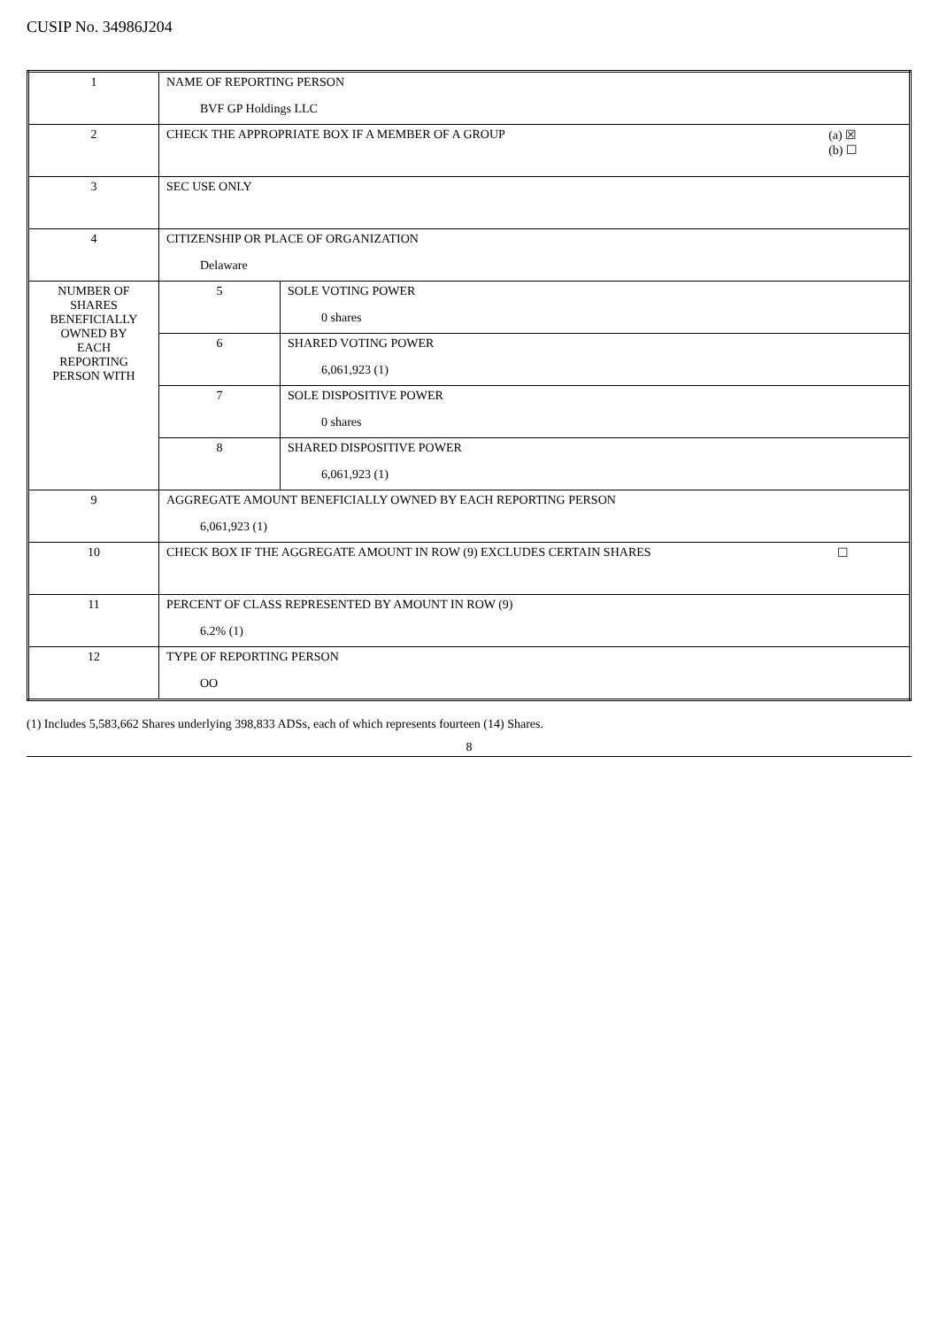CUSIP No. 34986J204
| 1 | NAME OF REPORTING PERSON BVF GP Holdings LLC | |
| 2 | (a) ☒ (b) ☐ CHECK THE APPROPRIATE BOX IF A MEMBER OF A GROUP | |
| 3 | SEC USE ONLY | |
| 4 | CITIZENSHIP OR PLACE OF ORGANIZATION Delaware | |
| NUMBER OF SHARES BENEFICIALLY OWNED BY EACH REPORTING PERSON WITH | 5 | SOLE VOTING POWER 0 shares |
| | 6 | SHARED VOTING POWER 6,061,923 (1) |
| | 7 | SOLE DISPOSITIVE POWER 0 shares |
| | 8 | SHARED DISPOSITIVE POWER 6,061,923 (1) |
| 9 | AGGREGATE AMOUNT BENEFICIALLY OWNED BY EACH REPORTING PERSON 6,061,923 (1) | |
| 10 | ☐ CHECK BOX IF THE AGGREGATE AMOUNT IN ROW (9) EXCLUDES CERTAIN SHARES | |
| 11 | PERCENT OF CLASS REPRESENTED BY AMOUNT IN ROW (9) 6.2% (1) | |
| 12 | TYPE OF REPORTING PERSON OO | |
(1) Includes 5,583,662 Shares underlying 398,833 ADSs, each of which represents fourteen (14) Shares.
8